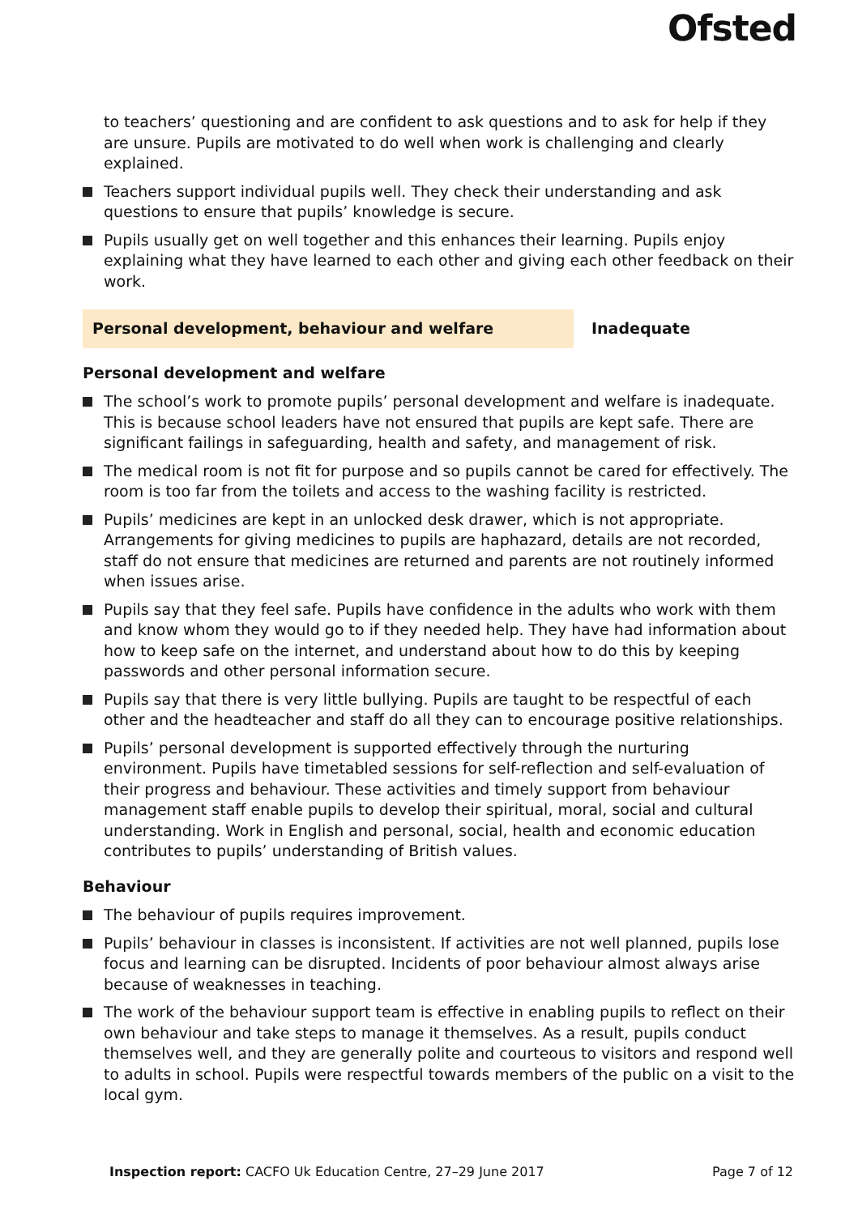Ofsted
to teachers’ questioning and are confident to ask questions and to ask for help if they are unsure. Pupils are motivated to do well when work is challenging and clearly explained.
Teachers support individual pupils well. They check their understanding and ask questions to ensure that pupils’ knowledge is secure.
Pupils usually get on well together and this enhances their learning. Pupils enjoy explaining what they have learned to each other and giving each other feedback on their work.
Personal development, behaviour and welfare Inadequate
Personal development and welfare
The school’s work to promote pupils’ personal development and welfare is inadequate. This is because school leaders have not ensured that pupils are kept safe. There are significant failings in safeguarding, health and safety, and management of risk.
The medical room is not fit for purpose and so pupils cannot be cared for effectively. The room is too far from the toilets and access to the washing facility is restricted.
Pupils’ medicines are kept in an unlocked desk drawer, which is not appropriate. Arrangements for giving medicines to pupils are haphazard, details are not recorded, staff do not ensure that medicines are returned and parents are not routinely informed when issues arise.
Pupils say that they feel safe. Pupils have confidence in the adults who work with them and know whom they would go to if they needed help. They have had information about how to keep safe on the internet, and understand about how to do this by keeping passwords and other personal information secure.
Pupils say that there is very little bullying. Pupils are taught to be respectful of each other and the headteacher and staff do all they can to encourage positive relationships.
Pupils’ personal development is supported effectively through the nurturing environment. Pupils have timetabled sessions for self-reflection and self-evaluation of their progress and behaviour. These activities and timely support from behaviour management staff enable pupils to develop their spiritual, moral, social and cultural understanding. Work in English and personal, social, health and economic education contributes to pupils’ understanding of British values.
Behaviour
The behaviour of pupils requires improvement.
Pupils’ behaviour in classes is inconsistent. If activities are not well planned, pupils lose focus and learning can be disrupted. Incidents of poor behaviour almost always arise because of weaknesses in teaching.
The work of the behaviour support team is effective in enabling pupils to reflect on their own behaviour and take steps to manage it themselves. As a result, pupils conduct themselves well, and they are generally polite and courteous to visitors and respond well to adults in school. Pupils were respectful towards members of the public on a visit to the local gym.
Inspection report: CACFO Uk Education Centre, 27–29 June 2017 Page 7 of 12